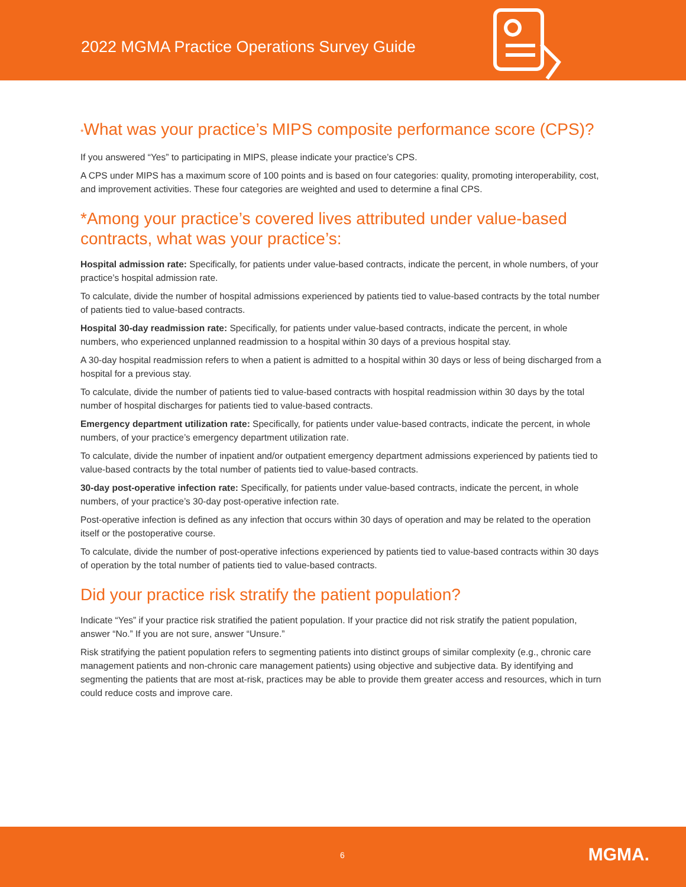2022 MGMA Practice Operations Survey Guide
*What was your practice’s MIPS composite performance score (CPS)?
If you answered “Yes” to participating in MIPS, please indicate your practice’s CPS.
A CPS under MIPS has a maximum score of 100 points and is based on four categories: quality, promoting interoperability, cost, and improvement activities. These four categories are weighted and used to determine a final CPS.
*Among your practice’s covered lives attributed under value-based contracts, what was your practice’s:
Hospital admission rate: Specifically, for patients under value-based contracts, indicate the percent, in whole numbers, of your practice’s hospital admission rate.
To calculate, divide the number of hospital admissions experienced by patients tied to value-based contracts by the total number of patients tied to value-based contracts.
Hospital 30-day readmission rate: Specifically, for patients under value-based contracts, indicate the percent, in whole numbers, who experienced unplanned readmission to a hospital within 30 days of a previous hospital stay.
A 30-day hospital readmission refers to when a patient is admitted to a hospital within 30 days or less of being discharged from a hospital for a previous stay.
To calculate, divide the number of patients tied to value-based contracts with hospital readmission within 30 days by the total number of hospital discharges for patients tied to value-based contracts.
Emergency department utilization rate: Specifically, for patients under value-based contracts, indicate the percent, in whole numbers, of your practice’s emergency department utilization rate.
To calculate, divide the number of inpatient and/or outpatient emergency department admissions experienced by patients tied to value-based contracts by the total number of patients tied to value-based contracts.
30-day post-operative infection rate: Specifically, for patients under value-based contracts, indicate the percent, in whole numbers, of your practice’s 30-day post-operative infection rate.
Post-operative infection is defined as any infection that occurs within 30 days of operation and may be related to the operation itself or the postoperative course.
To calculate, divide the number of post-operative infections experienced by patients tied to value-based contracts within 30 days of operation by the total number of patients tied to value-based contracts.
Did your practice risk stratify the patient population?
Indicate “Yes” if your practice risk stratified the patient population. If your practice did not risk stratify the patient population, answer “No.” If you are not sure, answer “Unsure.”
Risk stratifying the patient population refers to segmenting patients into distinct groups of similar complexity (e.g., chronic care management patients and non-chronic care management patients) using objective and subjective data. By identifying and segmenting the patients that are most at-risk, practices may be able to provide them greater access and resources, which in turn could reduce costs and improve care.
6 MGMA.